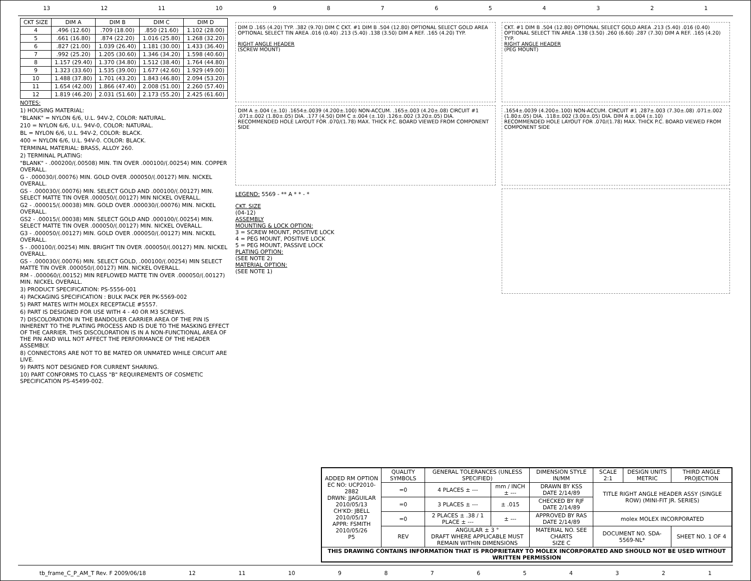13 12 11 10 987654321
| CKT SIZE | DIM A | DIM B | DIM C | DIM D |
| --- | --- | --- | --- | --- |
| 4 | .496 (12.60) | .709 (18.00) | .850 (21.60) | 1.102 (28.00) |
| 5 | .661 (16.80) | .874 (22.20) | 1.016 (25.80) | 1.268 (32.20) |
| 6 | .827 (21.00) | 1.039 (26.40) | 1.181 (30.00) | 1.433 (36.40) |
| 7 | .992 (25.20) | 1.205 (30.60) | 1.346 (34.20) | 1.598 (40.60) |
| 8 | 1.157 (29.40) | 1.370 (34.80) | 1.512 (38.40) | 1.764 (44.80) |
| 9 | 1.323 (33.60) | 1.535 (39.00) | 1.677 (42.60) | 1.929 (49.00) |
| 10 | 1.488 (37.80) | 1.701 (43.20) | 1.843 (46.80) | 2.094 (53.20) |
| 11 | 1.654 (42.00) | 1.866 (47.40) | 2.008 (51.00) | 2.260 (57.40) |
| 12 | 1.819 (46.20) | 2.031 (51.60) | 2.173 (55.20) | 2.425 (61.60) |
NOTES:
1) HOUSING MATERIAL:
"BLANK" = NYLON 6/6, U.L. 94V-2, COLOR: NATURAL.
210 = NYLON 6/6, U.L. 94V-0, COLOR: NATURAL.
BL = NYLON 6/6, U.L. 94V-2, COLOR: BLACK.
400 = NYLON 6/6, U.L. 94V-0. COLOR: BLACK.
TERMINAL MATERIAL: BRASS, ALLOY 260.
2) TERMINAL PLATING:
"BLANK" - .000200/(.00508) MIN. TIN OVER .000100/(.00254) MIN. COPPER OVERALL.
G - .000030/(.00076) MIN. GOLD OVER .000050/(.00127) MIN. NICKEL OVERALL.
GS - .000030/(.00076) MIN. SELECT GOLD AND .000100/(.00127) MIN. SELECT MATTE TIN OVER .000050/(.00127) MIN NICKEL OVERALL.
G2 - .000015/(.00038) MIN. GOLD OVER .000030/(.00076) MIN. NICKEL OVERALL.
GS2 - .00015/(.00038) MIN. SELECT GOLD AND .000100/(.00254) MIN. SELECT MATTE TIN OVER .000050/(.00127) MIN. NICKEL OVERALL.
G3 - .000050/(.00127) MIN. GOLD OVER .000050/(.00127) MIN. NICKEL OVERALL.
S - .000100/(.00254) MIN. BRIGHT TIN OVER .000050/(.00127) MIN. NICKEL OVERALL.
GS - .000030/(.00076) MIN. SELECT GOLD, .000100/(.00254) MIN SELECT MATTE TIN OVER .000050/(.00127) MIN. NICKEL OVERALL.
RM - .000060/(.00152) MIN REFLOWED MATTE TIN OVER .000050/(.00127) MIN. NICKEL OVERALL.
3) PRODUCT SPECIFICATION: PS-5556-001
4) PACKAGING SPECIFICATION : BULK PACK PER PK-5569-002
5) PART MATES WITH MOLEX RECEPTACLE #5557.
6) PART IS DESIGNED FOR USE WITH 4 - 40 OR M3 SCREWS.
7) DISCOLORATION IN THE BANDOLIER CARRIER AREA OF THE PIN IS INHERENT TO THE PLATING PROCESS AND IS DUE TO THE MASKING EFFECT OF THE CARRIER. THIS DISCOLORATION IS IN A NON-FUNCTIONAL AREA OF THE PIN AND WILL NOT AFFECT THE PERFORMANCE OF THE HEADER ASSEMBLY.
8) CONNECTORS ARE NOT TO BE MATED OR UNMATED WHILE CIRCUIT ARE LIVE.
9) PARTS NOT DESIGNED FOR CURRENT SHARING.
10) PART CONFORMS TO CLASS "B" REQUIREMENTS OF COSMETIC SPECIFICATION PS-45499-002.
DIM D .165 (4.20) TYP. .382 (9.70) DIM C CKT. #1 DIM B .504 (12.80) OPTIONAL SELECT GOLD AREA OPTIONAL SELECT TIN AREA .016 (0.40) .213 (5.40) .138 (3.50) DIM A REF. .165 (4.20) TYP.
RIGHT ANGLE HEADER
(SCREW MOUNT)
DIM A ±.004 (±.10) .1654±.0039 (4.200±.100) NON-ACCUM. .165±.003 (4.20±.08) CIRCUIT #1 .071±.002 (1.80±.05) DIA. .177 (4.50) DIM C ±.004 (±.10) .126±.002 (3.20±.05) DIA.
RECOMMENDED HOLE LAYOUT FOR .070/(1.78) MAX. THICK P.C. BOARD VIEWED FROM COMPONENT SIDE
LEGEND: 5569 - ** A * * - *
CKT. SIZE
(04-12)
ASSEMBLY
MOUNTING & LOCK OPTION:
3 = SCREW MOUNT, POSITIVE LOCK
4 = PEG MOUNT, POSITIVE LOCK
5 = PEG MOUNT, PASSIVE LOCK
PLATING OPTION:
(SEE NOTE 2)
MATERIAL OPTION:
(SEE NOTE 1)
CKT. #1 DIM B .504 (12.80) OPTIONAL SELECT GOLD AREA .213 (5.40) .016 (0.40) OPTIONAL SELECT TIN AREA .138 (3.50) .260 (6.60) .287 (7.30) DIM A REF. .165 (4.20) TYP.
RIGHT ANGLE HEADER
(PEG MOUNT)
.1654±.0039 (4.200±.100) NON-ACCUM. CIRCUIT #1 .287±.003 (7.30±.08) .071±.002 (1.80±.05) DIA. .118±.002 (3.00±.05) DIA. DIM A ±.004 (±.10)
RECOMMENDED HOLE LAYOUT FOR .070/(1.78) MAX. THICK P.C. BOARD VIEWED FROM COMPONENT SIDE
| ADDED RM OPTION EC NO: UCP2010-2882 DRWN: JJAGUILAR 2010/05/13 CH'KD: JBELL 2010/05/17 APPR: FSMITH 2010/05/26 P5 | QUALITY SYMBOLS | GENERAL TOLERANCES (UNLESS SPECIFIED) | | DIMENSION STYLE IN/MM | SCALE 2:1 | DESIGN UNITS METRIC | THIRD ANGLE PROJECTION |
| | =0 | 4 PLACES ± --- | mm / INCH ± --- | DRAWN BY KSS DATE 2/14/89 | TITLE RIGHT ANGLE HEADER ASSY (SINGLE ROW) (MINI-FIT JR. SERIES) | | |
| | =0 | 3 PLACES ± --- | ± .015 | CHECKED BY RJF DATE 2/14/89 | | | |
| | =0 | 2 PLACES ± .38 / 1 PLACE ± --- | ± --- | APPROVED BY RAS DATE 2/14/89 | molex MOLEX INCORPORATED | | |
| | REV | ANGULAR ± 3 ° DRAFT WHERE APPLICABLE MUST REMAIN WITHIN DIMENSIONS | | MATERIAL NO. SEE CHARTS SIZE C | DOCUMENT NO. SDA-5569-NL* | | SHEET NO. 1 OF 4 |
| THIS DRAWING CONTAINS INFORMATION THAT IS PROPRIETARY TO MOLEX INCORPORATED AND SHOULD NOT BE USED WITHOUT WRITTEN PERMISSION | | | | | | | |
tb_frame_C_P_AM_T Rev. F 2009/06/18 12 11 10 987654321